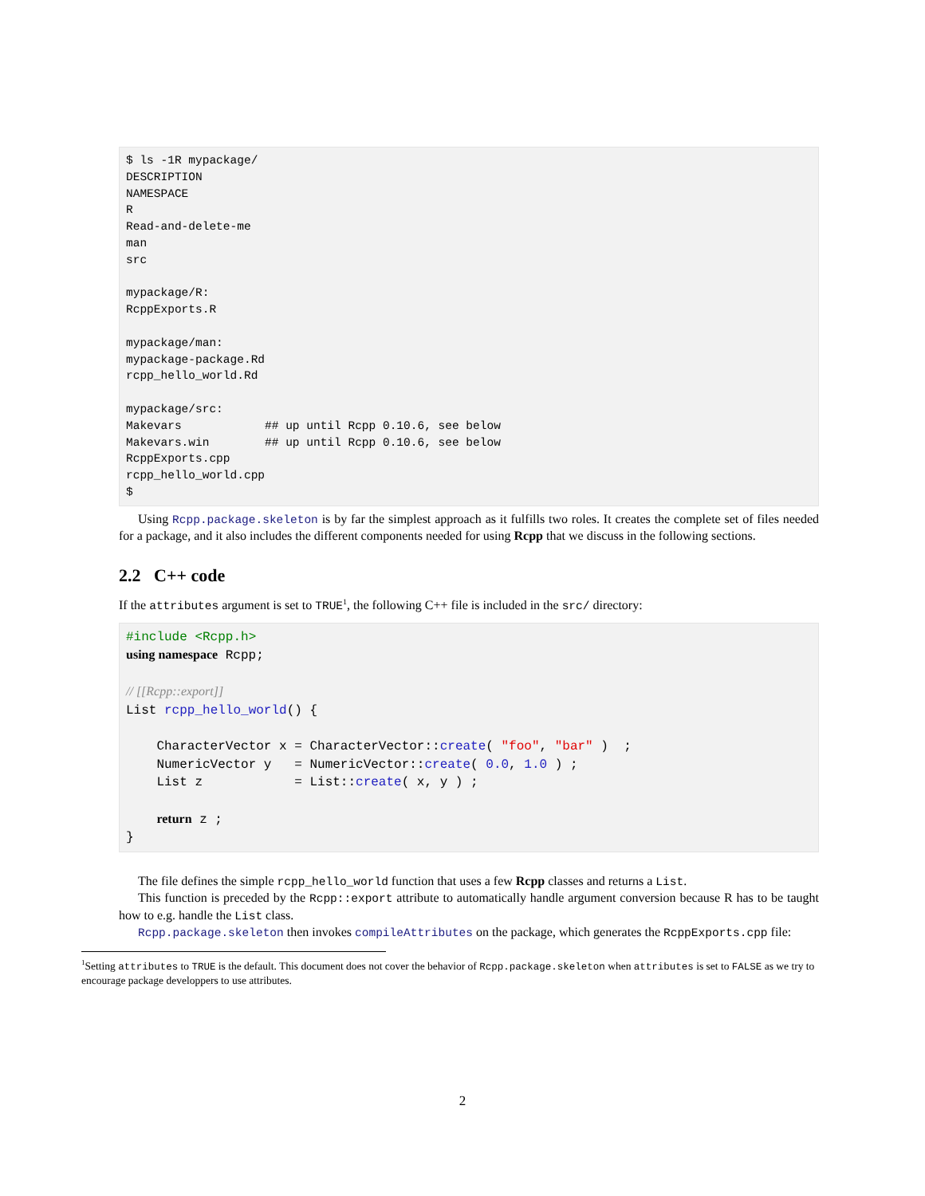$ ls -1R mypackage/
DESCRIPTION
NAMESPACE
R
Read-and-delete-me
man
src

mypackage/R:
RcppExports.R

mypackage/man:
mypackage-package.Rd
rcpp_hello_world.Rd

mypackage/src:
Makevars            ## up until Rcpp 0.10.6, see below
Makevars.win        ## up until Rcpp 0.10.6, see below
RcppExports.cpp
rcpp_hello_world.cpp
$
Using Rcpp.package.skeleton is by far the simplest approach as it fulfills two roles. It creates the complete set of files needed for a package, and it also includes the different components needed for using Rcpp that we discuss in the following sections.
2.2 C++ code
If the attributes argument is set to TRUE<sup>1</sup>, the following C++ file is included in the src/ directory:
#include <Rcpp.h>
using namespace Rcpp;

// [[Rcpp::export]]
List rcpp_hello_world() {

    CharacterVector x = CharacterVector::create( "foo", "bar" )  ;
    NumericVector y   = NumericVector::create( 0.0, 1.0 ) ;
    List z            = List::create( x, y ) ;

    return z ;
}
The file defines the simple rcpp_hello_world function that uses a few Rcpp classes and returns a List.
This function is preceded by the Rcpp::export attribute to automatically handle argument conversion because R has to be taught how to e.g. handle the List class.
Rcpp.package.skeleton then invokes compileAttributes on the package, which generates the RcppExports.cpp file:
<sup>1</sup> Setting attributes to TRUE is the default. This document does not cover the behavior of Rcpp.package.skeleton when attributes is set to FALSE as we try to encourage package developpers to use attributes.
2